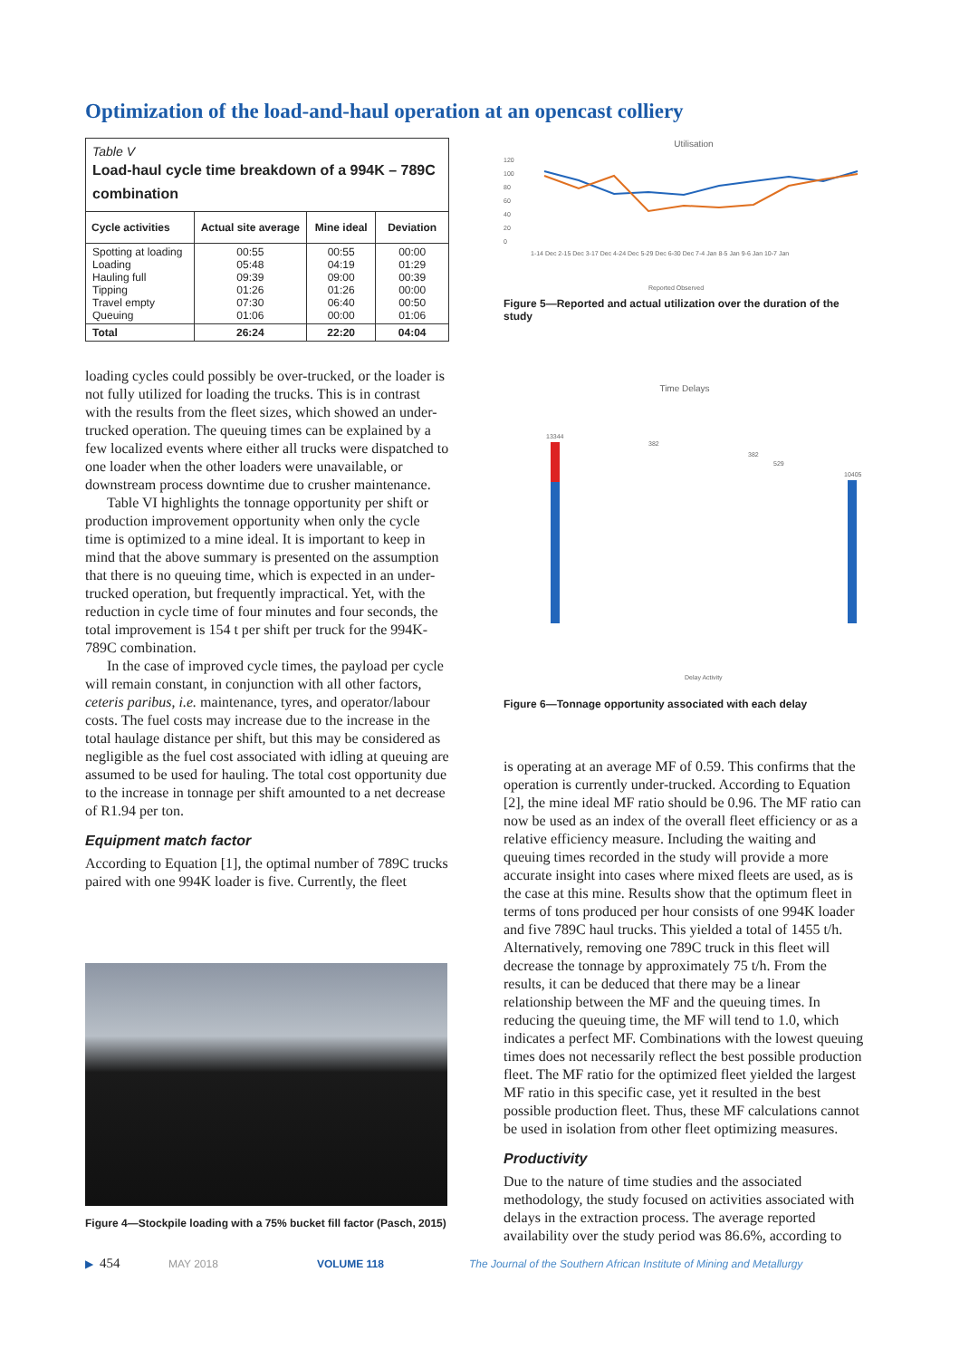Optimization of the load-and-haul operation at an opencast colliery
| Table V Load-haul cycle time breakdown of a 994K – 789C combination | | | |
| Cycle activities | Actual site average | Mine ideal | Deviation |
| Spotting at loading Loading Hauling full Tipping Travel empty Queuing | 00:55 05:48 09:39 01:26 07:30 01:06 | 00:55 04:19 09:00 01:26 06:40 00:00 | 00:00 01:29 00:39 00:00 00:50 01:06 |
| Total | 26:24 | 22:20 | 04:04 |
loading cycles could possibly be over-trucked, or the loader is not fully utilized for loading the trucks. This is in contrast with the results from the fleet sizes, which showed an under-trucked operation. The queuing times can be explained by a few localized events where either all trucks were dispatched to one loader when the other loaders were unavailable, or downstream process downtime due to crusher maintenance.
Table VI highlights the tonnage opportunity per shift or production improvement opportunity when only the cycle time is optimized to a mine ideal. It is important to keep in mind that the above summary is presented on the assumption that there is no queuing time, which is expected in an under-trucked operation, but frequently impractical. Yet, with the reduction in cycle time of four minutes and four seconds, the total improvement is 154 t per shift per truck for the 994K-789C combination.
In the case of improved cycle times, the payload per cycle will remain constant, in conjunction with all other factors, ceteris paribus, i.e. maintenance, tyres, and operator/labour costs. The fuel costs may increase due to the increase in the total haulage distance per shift, but this may be considered as negligible as the fuel cost associated with idling at queuing are assumed to be used for hauling. The total cost opportunity due to the increase in tonnage per shift amounted to a net decrease of R1.94 per ton.
Equipment match factor
According to Equation [1], the optimal number of 789C trucks paired with one 994K loader is five. Currently, the fleet
Figure 4—Stockpile loading with a 75% bucket fill factor (Pasch, 2015)
Utilisation
120
100
80
60
40
20
0
1-14 Dec 2-15 Dec 3-17 Dec 4-24 Dec 5-29 Dec 6-30 Dec 7-4 Jan 8-5 Jan 9-6 Jan 10-7 Jan
Reported Observed
Figure 5—Reported and actual utilization over the duration of the study
Time Delays
13344
382
382
529
10405
Delay Activity
Figure 6—Tonnage opportunity associated with each delay
is operating at an average MF of 0.59. This confirms that the operation is currently under-trucked. According to Equation [2], the mine ideal MF ratio should be 0.96. The MF ratio can now be used as an index of the overall fleet efficiency or as a relative efficiency measure. Including the waiting and queuing times recorded in the study will provide a more accurate insight into cases where mixed fleets are used, as is the case at this mine. Results show that the optimum fleet in terms of tons produced per hour consists of one 994K loader and five 789C haul trucks. This yielded a total of 1455 t/h. Alternatively, removing one 789C truck in this fleet will decrease the tonnage by approximately 75 t/h. From the results, it can be deduced that there may be a linear relationship between the MF and the queuing times. In reducing the queuing time, the MF will tend to 1.0, which indicates a perfect MF. Combinations with the lowest queuing times does not necessarily reflect the best possible production fleet. The MF ratio for the optimized fleet yielded the largest MF ratio in this specific case, yet it resulted in the best possible production fleet. Thus, these MF calculations cannot be used in isolation from other fleet optimizing measures.
Productivity
Due to the nature of time studies and the associated methodology, the study focused on activities associated with delays in the extraction process. The average reported availability over the study period was 86.6%, according to
▶ 454 MAY 2018 VOLUME 118 The Journal of the Southern African Institute of Mining and Metallurgy